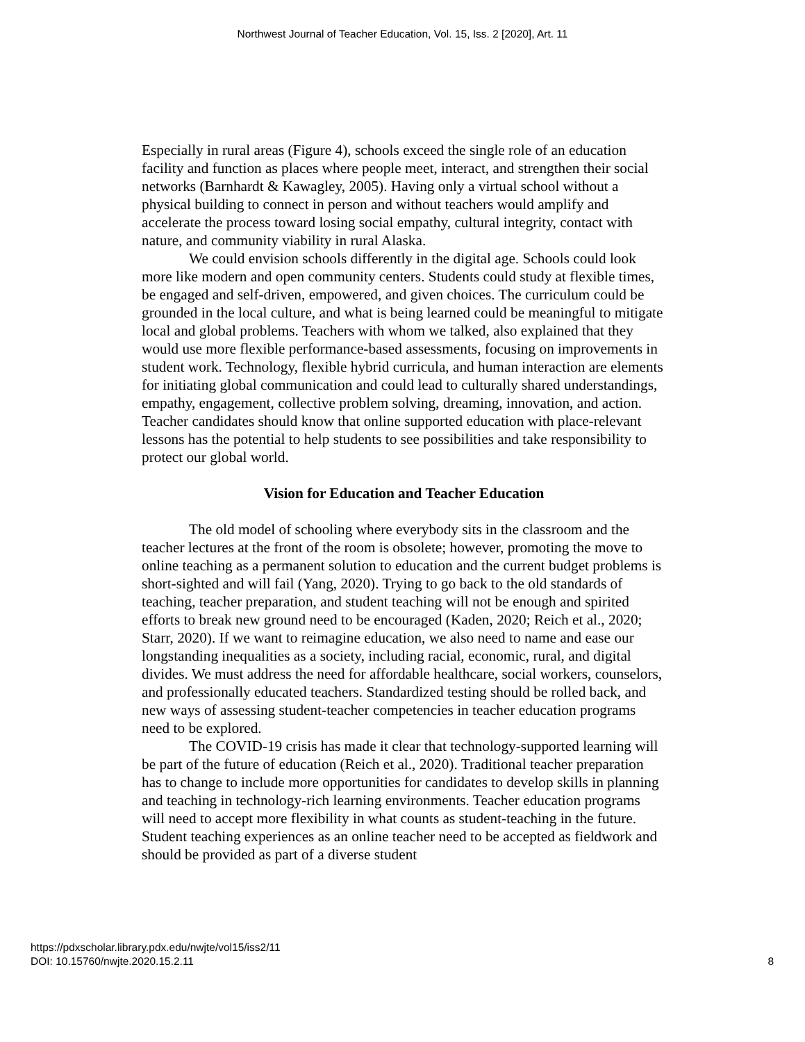Northwest Journal of Teacher Education, Vol. 15, Iss. 2 [2020], Art. 11
Especially in rural areas (Figure 4), schools exceed the single role of an education facility and function as places where people meet, interact, and strengthen their social networks (Barnhardt & Kawagley, 2005). Having only a virtual school without a physical building to connect in person and without teachers would amplify and accelerate the process toward losing social empathy, cultural integrity, contact with nature, and community viability in rural Alaska.
We could envision schools differently in the digital age. Schools could look more like modern and open community centers. Students could study at flexible times, be engaged and self-driven, empowered, and given choices. The curriculum could be grounded in the local culture, and what is being learned could be meaningful to mitigate local and global problems. Teachers with whom we talked, also explained that they would use more flexible performance-based assessments, focusing on improvements in student work. Technology, flexible hybrid curricula, and human interaction are elements for initiating global communication and could lead to culturally shared understandings, empathy, engagement, collective problem solving, dreaming, innovation, and action. Teacher candidates should know that online supported education with place-relevant lessons has the potential to help students to see possibilities and take responsibility to protect our global world.
Vision for Education and Teacher Education
The old model of schooling where everybody sits in the classroom and the teacher lectures at the front of the room is obsolete; however, promoting the move to online teaching as a permanent solution to education and the current budget problems is short-sighted and will fail (Yang, 2020). Trying to go back to the old standards of teaching, teacher preparation, and student teaching will not be enough and spirited efforts to break new ground need to be encouraged (Kaden, 2020; Reich et al., 2020; Starr, 2020). If we want to reimagine education, we also need to name and ease our longstanding inequalities as a society, including racial, economic, rural, and digital divides. We must address the need for affordable healthcare, social workers, counselors, and professionally educated teachers. Standardized testing should be rolled back, and new ways of assessing student-teacher competencies in teacher education programs need to be explored.
The COVID-19 crisis has made it clear that technology-supported learning will be part of the future of education (Reich et al., 2020). Traditional teacher preparation has to change to include more opportunities for candidates to develop skills in planning and teaching in technology-rich learning environments. Teacher education programs will need to accept more flexibility in what counts as student-teaching in the future. Student teaching experiences as an online teacher need to be accepted as fieldwork and should be provided as part of a diverse student
https://pdxscholar.library.pdx.edu/nwjte/vol15/iss2/11
DOI: 10.15760/nwjte.2020.15.2.11
8